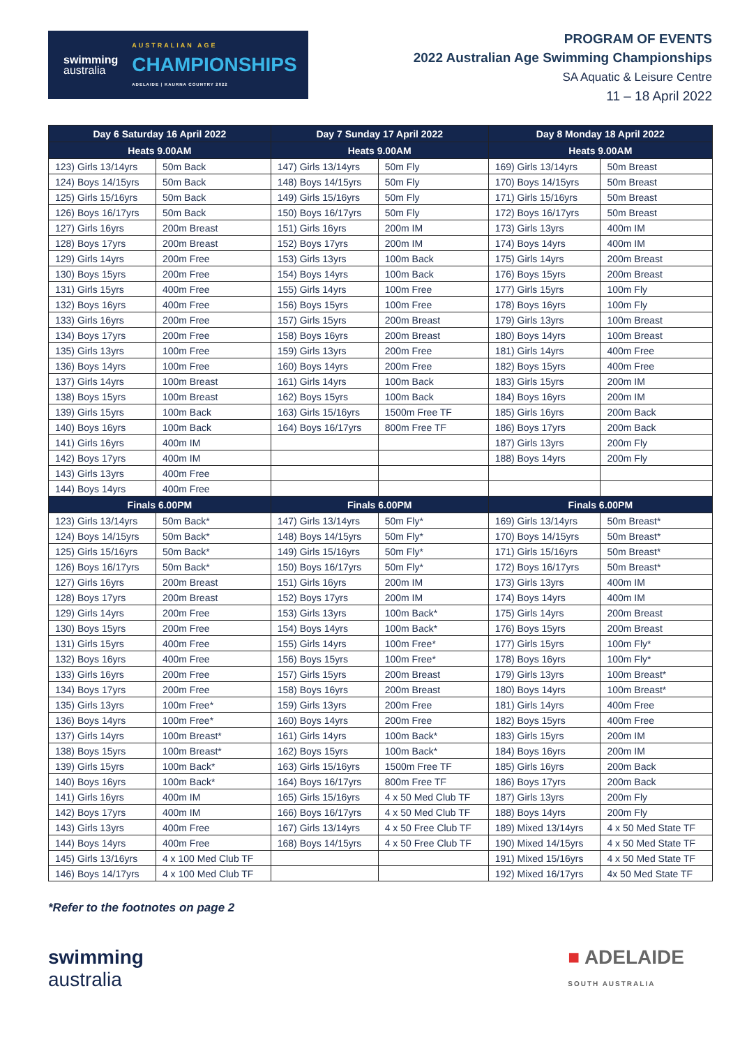swimming
australia
AUSTRALIAN AGE
CHAMPIONSHIPS
ADELAIDE | KAURNA COUNTRY 2022
PROGRAM OF EVENTS
2022 Australian Age Swimming Championships
SA Aquatic & Leisure Centre
11 – 18 April 2022
| Day 6 Saturday 16 April 2022 | | Day 7 Sunday 17 April 2022 | | Day 8 Monday 18 April 2022 | |
| --- | --- | --- | --- | --- | --- |
| Heats 9.00AM | | Heats 9.00AM | | Heats 9.00AM | |
| 123) Girls 13/14yrs | 50m Back | 147) Girls 13/14yrs | 50m Fly | 169) Girls 13/14yrs | 50m Breast |
| 124) Boys 14/15yrs | 50m Back | 148) Boys 14/15yrs | 50m Fly | 170) Boys 14/15yrs | 50m Breast |
| 125) Girls 15/16yrs | 50m Back | 149) Girls 15/16yrs | 50m Fly | 171) Girls 15/16yrs | 50m Breast |
| 126) Boys 16/17yrs | 50m Back | 150) Boys 16/17yrs | 50m Fly | 172) Boys 16/17yrs | 50m Breast |
| 127) Girls 16yrs | 200m Breast | 151) Girls 16yrs | 200m IM | 173) Girls 13yrs | 400m IM |
| 128) Boys 17yrs | 200m Breast | 152) Boys 17yrs | 200m IM | 174) Boys 14yrs | 400m IM |
| 129) Girls 14yrs | 200m Free | 153) Girls 13yrs | 100m Back | 175) Girls 14yrs | 200m Breast |
| 130) Boys 15yrs | 200m Free | 154) Boys 14yrs | 100m Back | 176) Boys 15yrs | 200m Breast |
| 131) Girls 15yrs | 400m Free | 155) Girls 14yrs | 100m Free | 177) Girls 15yrs | 100m Fly |
| 132) Boys 16yrs | 400m Free | 156) Boys 15yrs | 100m Free | 178) Boys 16yrs | 100m Fly |
| 133) Girls 16yrs | 200m Free | 157) Girls 15yrs | 200m Breast | 179) Girls 13yrs | 100m Breast |
| 134) Boys 17yrs | 200m Free | 158) Boys 16yrs | 200m Breast | 180) Boys 14yrs | 100m Breast |
| 135) Girls 13yrs | 100m Free | 159) Girls 13yrs | 200m Free | 181) Girls 14yrs | 400m Free |
| 136) Boys 14yrs | 100m Free | 160) Boys 14yrs | 200m Free | 182) Boys 15yrs | 400m Free |
| 137) Girls 14yrs | 100m Breast | 161) Girls 14yrs | 100m Back | 183) Girls 15yrs | 200m IM |
| 138) Boys 15yrs | 100m Breast | 162) Boys 15yrs | 100m Back | 184) Boys 16yrs | 200m IM |
| 139) Girls 15yrs | 100m Back | 163) Girls 15/16yrs | 1500m Free TF | 185) Girls 16yrs | 200m Back |
| 140) Boys 16yrs | 100m Back | 164) Boys 16/17yrs | 800m Free TF | 186) Boys 17yrs | 200m Back |
| 141) Girls 16yrs | 400m IM | | | 187) Girls 13yrs | 200m Fly |
| 142) Boys 17yrs | 400m IM | | | 188) Boys 14yrs | 200m Fly |
| 143) Girls 13yrs | 400m Free | | | | |
| 144) Boys 14yrs | 400m Free | | | | |
| Finals 6.00PM | | Finals 6.00PM | | Finals 6.00PM | |
| 123) Girls 13/14yrs | 50m Back* | 147) Girls 13/14yrs | 50m Fly* | 169) Girls 13/14yrs | 50m Breast* |
| 124) Boys 14/15yrs | 50m Back* | 148) Boys 14/15yrs | 50m Fly* | 170) Boys 14/15yrs | 50m Breast* |
| 125) Girls 15/16yrs | 50m Back* | 149) Girls 15/16yrs | 50m Fly* | 171) Girls 15/16yrs | 50m Breast* |
| 126) Boys 16/17yrs | 50m Back* | 150) Boys 16/17yrs | 50m Fly* | 172) Boys 16/17yrs | 50m Breast* |
| 127) Girls 16yrs | 200m Breast | 151) Girls 16yrs | 200m IM | 173) Girls 13yrs | 400m IM |
| 128) Boys 17yrs | 200m Breast | 152) Boys 17yrs | 200m IM | 174) Boys 14yrs | 400m IM |
| 129) Girls 14yrs | 200m Free | 153) Girls 13yrs | 100m Back* | 175) Girls 14yrs | 200m Breast |
| 130) Boys 15yrs | 200m Free | 154) Boys 14yrs | 100m Back* | 176) Boys 15yrs | 200m Breast |
| 131) Girls 15yrs | 400m Free | 155) Girls 14yrs | 100m Free* | 177) Girls 15yrs | 100m Fly* |
| 132) Boys 16yrs | 400m Free | 156) Boys 15yrs | 100m Free* | 178) Boys 16yrs | 100m Fly* |
| 133) Girls 16yrs | 200m Free | 157) Girls 15yrs | 200m Breast | 179) Girls 13yrs | 100m Breast* |
| 134) Boys 17yrs | 200m Free | 158) Boys 16yrs | 200m Breast | 180) Boys 14yrs | 100m Breast* |
| 135) Girls 13yrs | 100m Free* | 159) Girls 13yrs | 200m Free | 181) Girls 14yrs | 400m Free |
| 136) Boys 14yrs | 100m Free* | 160) Boys 14yrs | 200m Free | 182) Boys 15yrs | 400m Free |
| 137) Girls 14yrs | 100m Breast* | 161) Girls 14yrs | 100m Back* | 183) Girls 15yrs | 200m IM |
| 138) Boys 15yrs | 100m Breast* | 162) Boys 15yrs | 100m Back* | 184) Boys 16yrs | 200m IM |
| 139) Girls 15yrs | 100m Back* | 163) Girls 15/16yrs | 1500m Free TF | 185) Girls 16yrs | 200m Back |
| 140) Boys 16yrs | 100m Back* | 164) Boys 16/17yrs | 800m Free TF | 186) Boys 17yrs | 200m Back |
| 141) Girls 16yrs | 400m IM | 165) Girls 15/16yrs | 4 x 50 Med Club TF | 187) Girls 13yrs | 200m Fly |
| 142) Boys 17yrs | 400m IM | 166) Boys 16/17yrs | 4 x 50 Med Club TF | 188) Boys 14yrs | 200m Fly |
| 143) Girls 13yrs | 400m Free | 167) Girls 13/14yrs | 4 x 50 Free Club TF | 189) Mixed 13/14yrs | 4 x 50 Med State TF |
| 144) Boys 14yrs | 400m Free | 168) Boys 14/15yrs | 4 x 50 Free Club TF | 190) Mixed 14/15yrs | 4 x 50 Med State TF |
| 145) Girls 13/16yrs | 4 x 100 Med Club TF | | | 191) Mixed 15/16yrs | 4 x 50 Med State TF |
| 146) Boys 14/17yrs | 4 x 100 Med Club TF | | | 192) Mixed 16/17yrs | 4x 50 Med State TF |
*Refer to the footnotes on page 2
swimming
australia
■ ADELAIDE
SOUTH AUSTRALIA